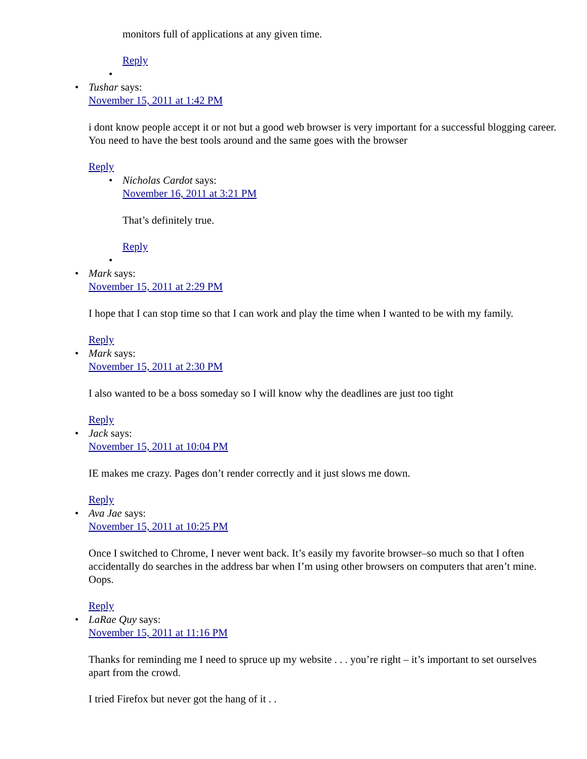monitors full of applications at any given time.
Reply
Tushar says:
November 15, 2011 at 1:42 PM
i dont know people accept it or not but a good web browser is very important for a successful blogging career. You need to have the best tools around and the same goes with the browser
Reply
Nicholas Cardot says:
November 16, 2011 at 3:21 PM
That’s definitely true.
Reply
Mark says:
November 15, 2011 at 2:29 PM
I hope that I can stop time so that I can work and play the time when I wanted to be with my family.
Reply
Mark says:
November 15, 2011 at 2:30 PM
I also wanted to be a boss someday so I will know why the deadlines are just too tight
Reply
Jack says:
November 15, 2011 at 10:04 PM
IE makes me crazy. Pages don’t render correctly and it just slows me down.
Reply
Ava Jae says:
November 15, 2011 at 10:25 PM
Once I switched to Chrome, I never went back. It’s easily my favorite browser–so much so that I often accidentally do searches in the address bar when I’m using other browsers on computers that aren’t mine. Oops.
Reply
LaRae Quy says:
November 15, 2011 at 11:16 PM
Thanks for reminding me I need to spruce up my website . . . you’re right – it’s important to set ourselves apart from the crowd.
I tried Firefox but never got the hang of it . .